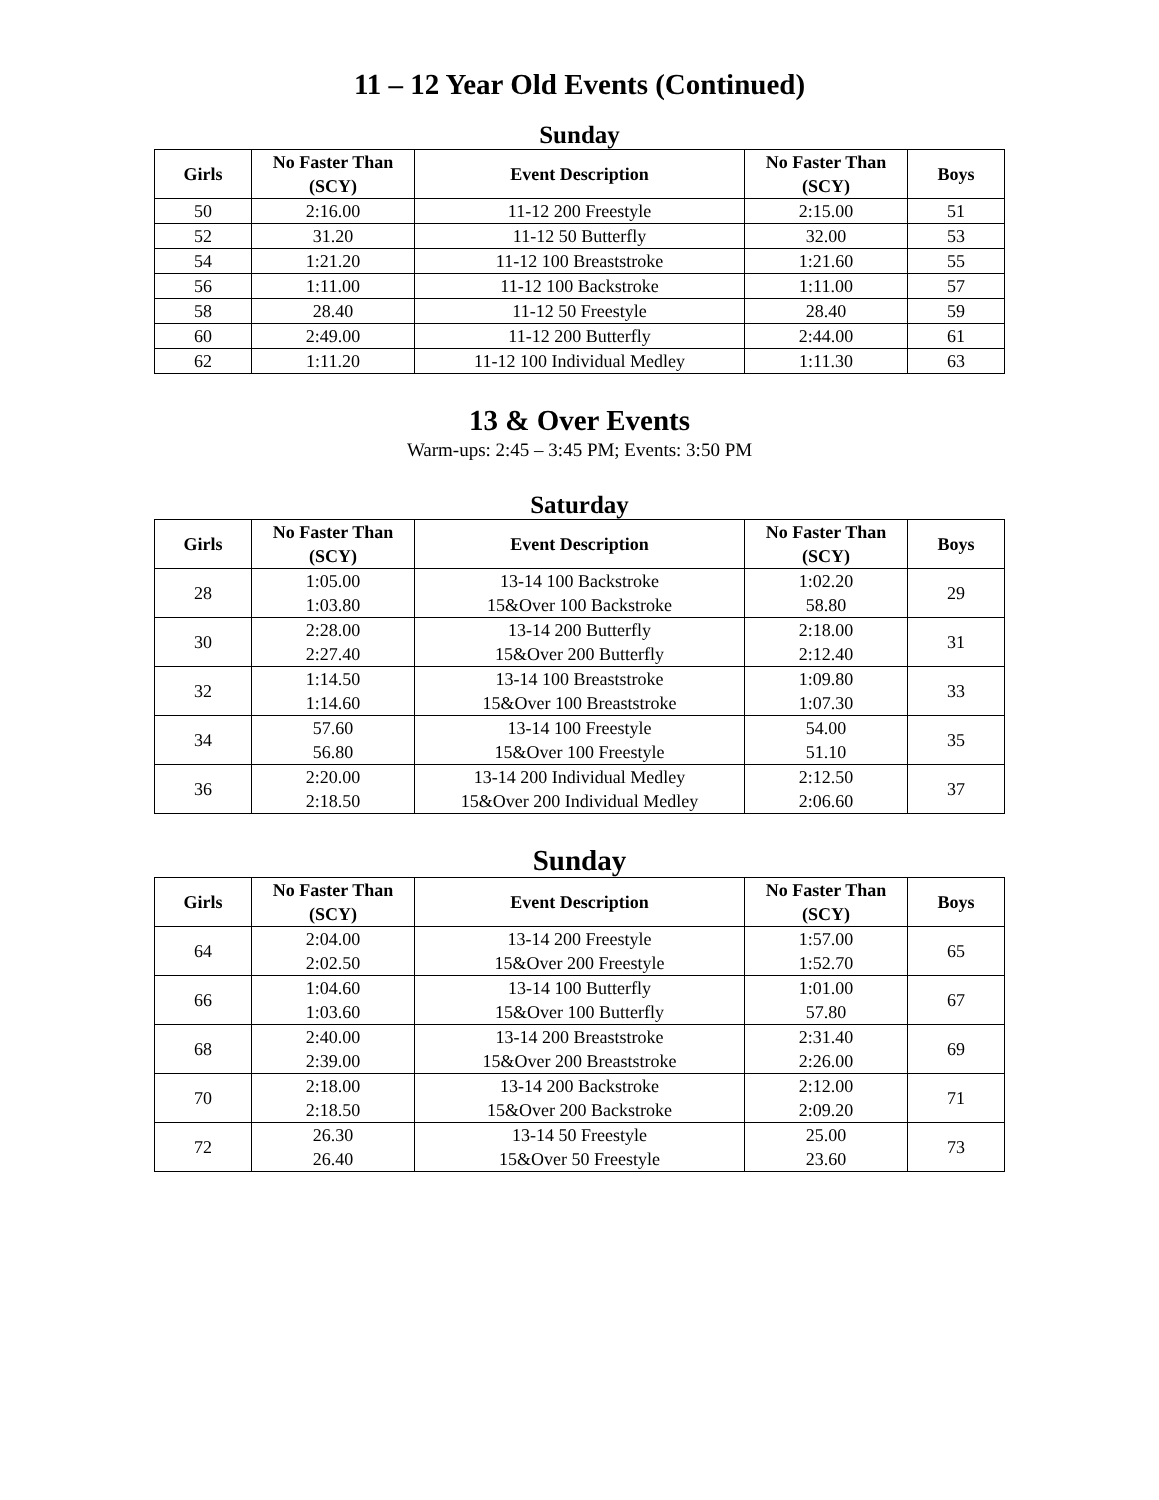11 – 12 Year Old Events (Continued)
Sunday
| Girls | No Faster Than (SCY) | Event Description | No Faster Than (SCY) | Boys |
| --- | --- | --- | --- | --- |
| 50 | 2:16.00 | 11-12 200 Freestyle | 2:15.00 | 51 |
| 52 | 31.20 | 11-12 50 Butterfly | 32.00 | 53 |
| 54 | 1:21.20 | 11-12 100 Breaststroke | 1:21.60 | 55 |
| 56 | 1:11.00 | 11-12 100 Backstroke | 1:11.00 | 57 |
| 58 | 28.40 | 11-12 50 Freestyle | 28.40 | 59 |
| 60 | 2:49.00 | 11-12 200 Butterfly | 2:44.00 | 61 |
| 62 | 1:11.20 | 11-12 100 Individual Medley | 1:11.30 | 63 |
13 & Over Events
Warm-ups: 2:45 – 3:45 PM; Events: 3:50 PM
Saturday
| Girls | No Faster Than (SCY) | Event Description | No Faster Than (SCY) | Boys |
| --- | --- | --- | --- | --- |
| 28 | 1:05.00 1:03.80 | 13-14 100 Backstroke 15&Over 100 Backstroke | 1:02.20 58.80 | 29 |
| 30 | 2:28.00 2:27.40 | 13-14 200 Butterfly 15&Over 200 Butterfly | 2:18.00 2:12.40 | 31 |
| 32 | 1:14.50 1:14.60 | 13-14 100 Breaststroke 15&Over 100 Breaststroke | 1:09.80 1:07.30 | 33 |
| 34 | 57.60 56.80 | 13-14 100 Freestyle 15&Over 100 Freestyle | 54.00 51.10 | 35 |
| 36 | 2:20.00 2:18.50 | 13-14 200 Individual Medley 15&Over 200 Individual Medley | 2:12.50 2:06.60 | 37 |
Sunday
| Girls | No Faster Than (SCY) | Event Description | No Faster Than (SCY) | Boys |
| --- | --- | --- | --- | --- |
| 64 | 2:04.00 2:02.50 | 13-14 200 Freestyle 15&Over 200 Freestyle | 1:57.00 1:52.70 | 65 |
| 66 | 1:04.60 1:03.60 | 13-14 100 Butterfly 15&Over 100 Butterfly | 1:01.00 57.80 | 67 |
| 68 | 2:40.00 2:39.00 | 13-14 200 Breaststroke 15&Over 200 Breaststroke | 2:31.40 2:26.00 | 69 |
| 70 | 2:18.00 2:18.50 | 13-14 200 Backstroke 15&Over 200 Backstroke | 2:12.00 2:09.20 | 71 |
| 72 | 26.30 26.40 | 13-14 50 Freestyle 15&Over 50 Freestyle | 25.00 23.60 | 73 |